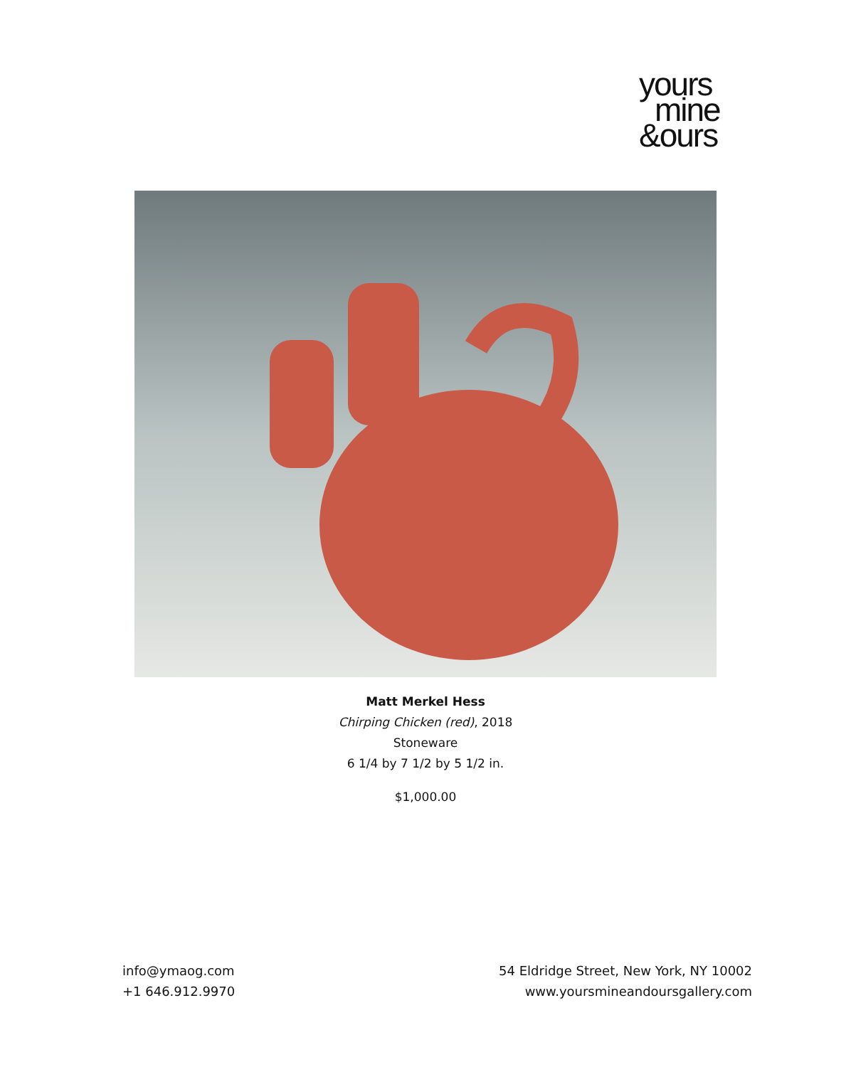yours
mine
&ours
Matt Merkel Hess
Chirping Chicken (red), 2018
Stoneware
6 1/4 by 7 1/2 by 5 1/2 in.
$1,000.00
info@ymaog.com
+1 646.912.9970
54 Eldridge Street, New York, NY 10002
www.yoursmineandoursgallery.com